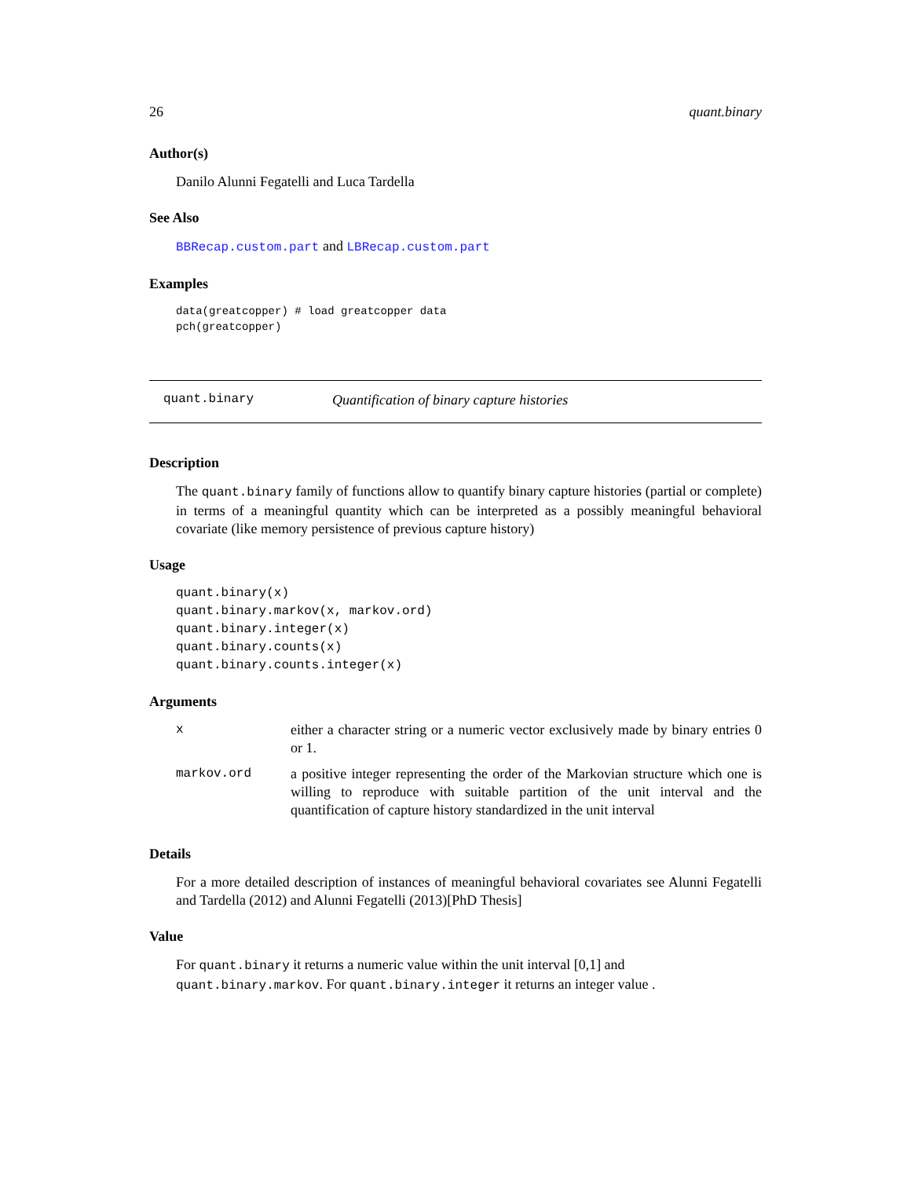26 quant.binary
Author(s)
Danilo Alunni Fegatelli and Luca Tardella
See Also
BBRecap.custom.part and LBRecap.custom.part
Examples
data(greatcopper) # load greatcopper data
pch(greatcopper)
quant.binary Quantification of binary capture histories
Description
The quant.binary family of functions allow to quantify binary capture histories (partial or complete) in terms of a meaningful quantity which can be interpreted as a possibly meaningful behavioral covariate (like memory persistence of previous capture history)
Usage
quant.binary(x)
quant.binary.markov(x, markov.ord)
quant.binary.integer(x)
quant.binary.counts(x)
quant.binary.counts.integer(x)
Arguments
| x | either a character string or a numeric vector exclusively made by binary entries 0 or 1. |
| markov.ord | a positive integer representing the order of the Markovian structure which one is willing to reproduce with suitable partition of the unit interval and the quantification of capture history standardized in the unit interval |
Details
For a more detailed description of instances of meaningful behavioral covariates see Alunni Fegatelli and Tardella (2012) and Alunni Fegatelli (2013)[PhD Thesis]
Value
For quant.binary it returns a numeric value within the unit interval [0,1] and
quant.binary.markov. For quant.binary.integer it returns an integer value .